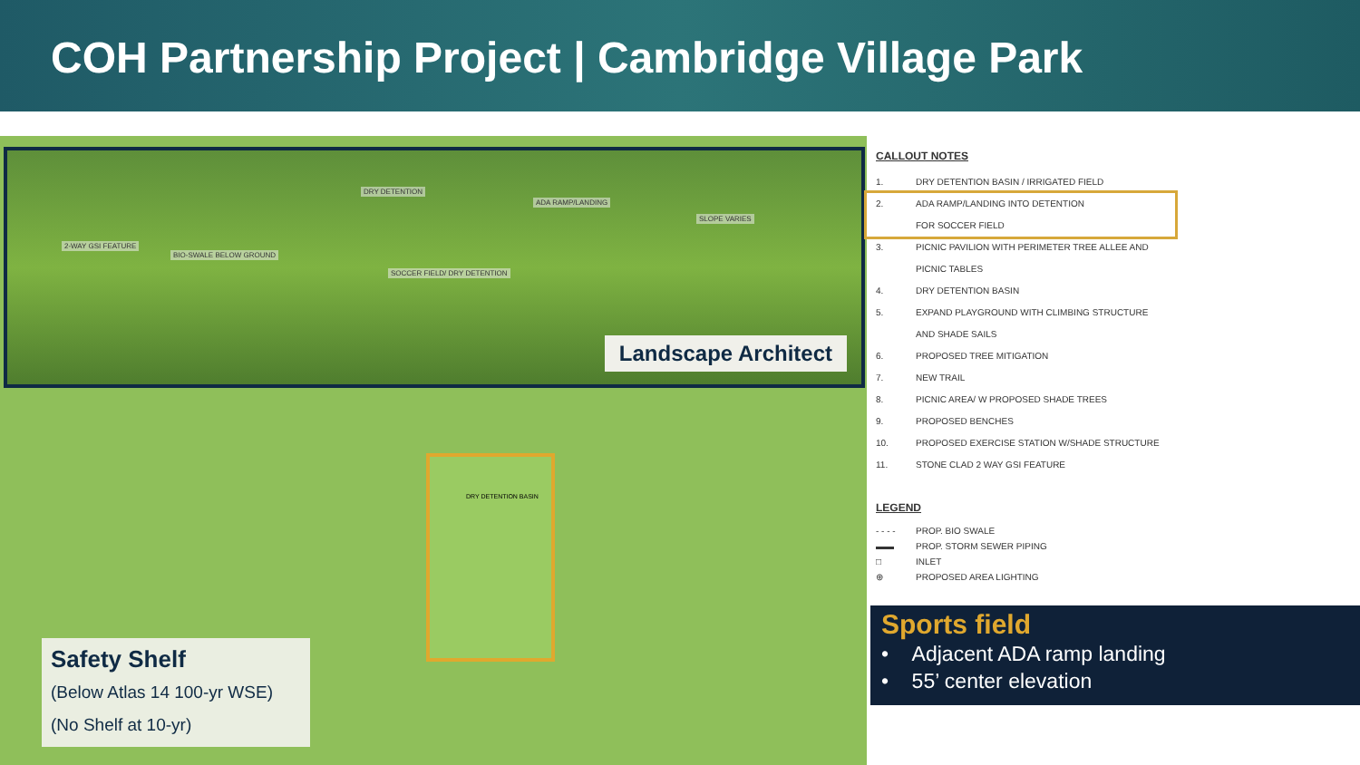COH Partnership Project | Cambridge Village Park
DRY DETENTION BASIN
DRY DETENTION
ADA RAMP/LANDING
SOCCER FIELD/ DRY DETENTION
2-WAY GSI FEATURE
BIO-SWALE BELOW GROUND
SLOPE VARIES
Landscape Architect
Safety Shelf
(Below Atlas 14 100-yr WSE)
(No Shelf at 10-yr)
CALLOUT NOTES
1. DRY DETENTION BASIN / IRRIGATED FIELD
2. ADA RAMP/LANDING INTO DETENTION
FOR SOCCER FIELD
3. PICNIC PAVILION WITH PERIMETER TREE ALLEE AND
PICNIC TABLES
4. DRY DETENTION BASIN
5. EXPAND PLAYGROUND WITH CLIMBING STRUCTURE
AND SHADE SAILS
6. PROPOSED TREE MITIGATION
7. NEW TRAIL
8. PICNIC AREA/ W PROPOSED SHADE TREES
9. PROPOSED BENCHES
10. PROPOSED EXERCISE STATION W/SHADE STRUCTURE
11. STONE CLAD 2 WAY GSI FEATURE
LEGEND
- - - - PROP. BIO SWALE
▬▬ PROP. STORM SEWER PIPING
□ INLET
⊕ PROPOSED AREA LIGHTING
Sports field
• Adjacent ADA ramp landing
• 55’ center elevation